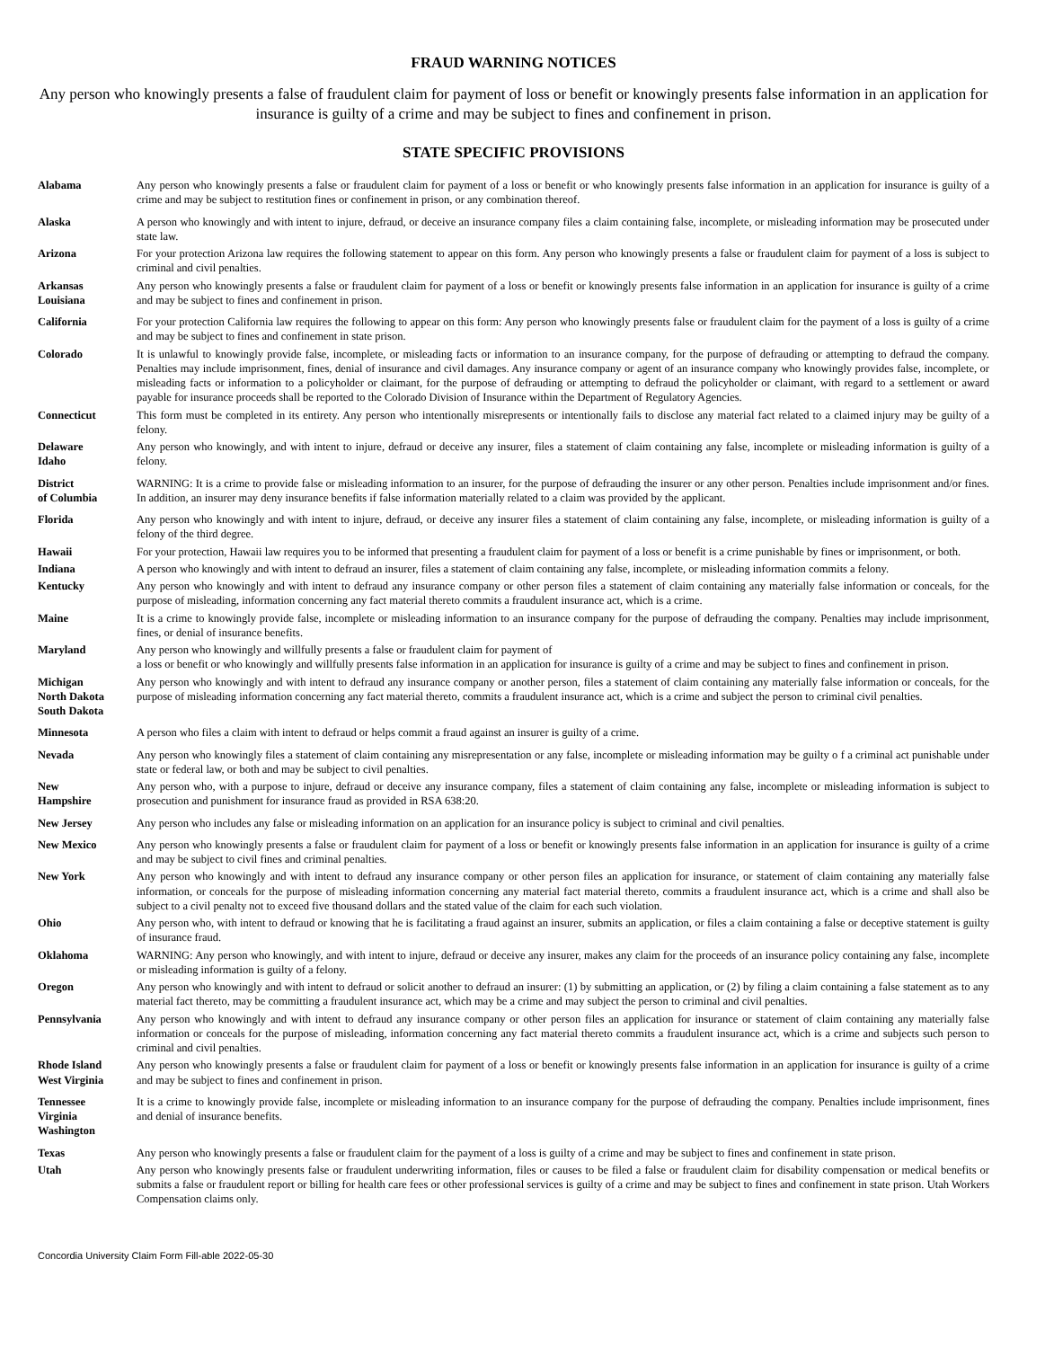FRAUD WARNING NOTICES
Any person who knowingly presents a false of fraudulent claim for payment of loss or benefit or knowingly presents false information in an application for insurance is guilty of a crime and may be subject to fines and confinement in prison.
STATE SPECIFIC PROVISIONS
| Alabama | Any person who knowingly presents a false or fraudulent claim for payment of a loss or benefit or who knowingly presents false information in an application for insurance is guilty of a crime and may be subject to restitution fines or confinement in prison, or any combination thereof. |
| Alaska | A person who knowingly and with intent to injure, defraud, or deceive an insurance company files a claim containing false, incomplete, or misleading information may be prosecuted under state law. |
| Arizona | For your protection Arizona law requires the following statement to appear on this form. Any person who knowingly presents a false or fraudulent claim for payment of a loss is subject to criminal and civil penalties. |
| Arkansas Louisiana | Any person who knowingly presents a false or fraudulent claim for payment of a loss or benefit or knowingly presents false information in an application for insurance is guilty of a crime and may be subject to fines and confinement in prison. |
| California | For your protection California law requires the following to appear on this form: Any person who knowingly presents false or fraudulent claim for the payment of a loss is guilty of a crime and may be subject to fines and confinement in state prison. |
| Colorado | It is unlawful to knowingly provide false, incomplete, or misleading facts or information to an insurance company, for the purpose of defrauding or attempting to defraud the company. Penalties may include imprisonment, fines, denial of insurance and civil damages. Any insurance company or agent of an insurance company who knowingly provides false, incomplete, or misleading facts or information to a policyholder or claimant, for the purpose of defrauding or attempting to defraud the policyholder or claimant, with regard to a settlement or award payable for insurance proceeds shall be reported to the Colorado Division of Insurance within the Department of Regulatory Agencies. |
| Connecticut | This form must be completed in its entirety. Any person who intentionally misrepresents or intentionally fails to disclose any material fact related to a claimed injury may be guilty of a felony. |
| Delaware Idaho | Any person who knowingly, and with intent to injure, defraud or deceive any insurer, files a statement of claim containing any false, incomplete or misleading information is guilty of a felony. |
| District of Columbia | WARNING: It is a crime to provide false or misleading information to an insurer, for the purpose of defrauding the insurer or any other person. Penalties include imprisonment and/or fines. In addition, an insurer may deny insurance benefits if false information materially related to a claim was provided by the applicant. |
| Florida | Any person who knowingly and with intent to injure, defraud, or deceive any insurer files a statement of claim containing any false, incomplete, or misleading information is guilty of a felony of the third degree. |
| Hawaii | For your protection, Hawaii law requires you to be informed that presenting a fraudulent claim for payment of a loss or benefit is a crime punishable by fines or imprisonment, or both. |
| Indiana | A person who knowingly and with intent to defraud an insurer, files a statement of claim containing any false, incomplete, or misleading information commits a felony. |
| Kentucky | Any person who knowingly and with intent to defraud any insurance company or other person files a statement of claim containing any materially false information or conceals, for the purpose of misleading, information concerning any fact material thereto commits a fraudulent insurance act, which is a crime. |
| Maine | It is a crime to knowingly provide false, incomplete or misleading information to an insurance company for the purpose of defrauding the company. Penalties may include imprisonment, fines, or denial of insurance benefits. |
| Maryland | Any person who knowingly and willfully presents a false or fraudulent claim for payment of a loss or benefit or who knowingly and willfully presents false information in an application for insurance is guilty of a crime and may be subject to fines and confinement in prison. |
| Michigan North Dakota South Dakota | Any person who knowingly and with intent to defraud any insurance company or another person, files a statement of claim containing any materially false information or conceals, for the purpose of misleading information concerning any fact material thereto, commits a fraudulent insurance act, which is a crime and subject the person to criminal civil penalties. |
| Minnesota | A person who files a claim with intent to defraud or helps commit a fraud against an insurer is guilty of a crime. |
| Nevada | Any person who knowingly files a statement of claim containing any misrepresentation or any false, incomplete or misleading information may be guilty o f a criminal act punishable under state or federal law, or both and may be subject to civil penalties. |
| New Hampshire | Any person who, with a purpose to injure, defraud or deceive any insurance company, files a statement of claim containing any false, incomplete or misleading information is subject to prosecution and punishment for insurance fraud as provided in RSA 638:20. |
| New Jersey | Any person who includes any false or misleading information on an application for an insurance policy is subject to criminal and civil penalties. |
| New Mexico | Any person who knowingly presents a false or fraudulent claim for payment of a loss or benefit or knowingly presents false information in an application for insurance is guilty of a crime and may be subject to civil fines and criminal penalties. |
| New York | Any person who knowingly and with intent to defraud any insurance company or other person files an application for insurance, or statement of claim containing any materially false information, or conceals for the purpose of misleading information concerning any material fact material thereto, commits a fraudulent insurance act, which is a crime and shall also be subject to a civil penalty not to exceed five thousand dollars and the stated value of the claim for each such violation. |
| Ohio | Any person who, with intent to defraud or knowing that he is facilitating a fraud against an insurer, submits an application, or files a claim containing a false or deceptive statement is guilty of insurance fraud. |
| Oklahoma | WARNING: Any person who knowingly, and with intent to injure, defraud or deceive any insurer, makes any claim for the proceeds of an insurance policy containing any false, incomplete or misleading information is guilty of a felony. |
| Oregon | Any person who knowingly and with intent to defraud or solicit another to defraud an insurer: (1) by submitting an application, or (2) by filing a claim containing a false statement as to any material fact thereto, may be committing a fraudulent insurance act, which may be a crime and may subject the person to criminal and civil penalties. |
| Pennsylvania | Any person who knowingly and with intent to defraud any insurance company or other person files an application for insurance or statement of claim containing any materially false information or conceals for the purpose of misleading, information concerning any fact material thereto commits a fraudulent insurance act, which is a crime and subjects such person to criminal and civil penalties. |
| Rhode Island West Virginia | Any person who knowingly presents a false or fraudulent claim for payment of a loss or benefit or knowingly presents false information in an application for insurance is guilty of a crime and may be subject to fines and confinement in prison. |
| Tennessee Virginia Washington | It is a crime to knowingly provide false, incomplete or misleading information to an insurance company for the purpose of defrauding the company. Penalties include imprisonment, fines and denial of insurance benefits. |
| Texas | Any person who knowingly presents a false or fraudulent claim for the payment of a loss is guilty of a crime and may be subject to fines and confinement in state prison. |
| Utah | Any person who knowingly presents false or fraudulent underwriting information, files or causes to be filed a false or fraudulent claim for disability compensation or medical benefits or submits a false or fraudulent report or billing for health care fees or other professional services is guilty of a crime and may be subject to fines and confinement in state prison. Utah Workers Compensation claims only. |
Concordia University Claim Form Fill-able 2022-05-30